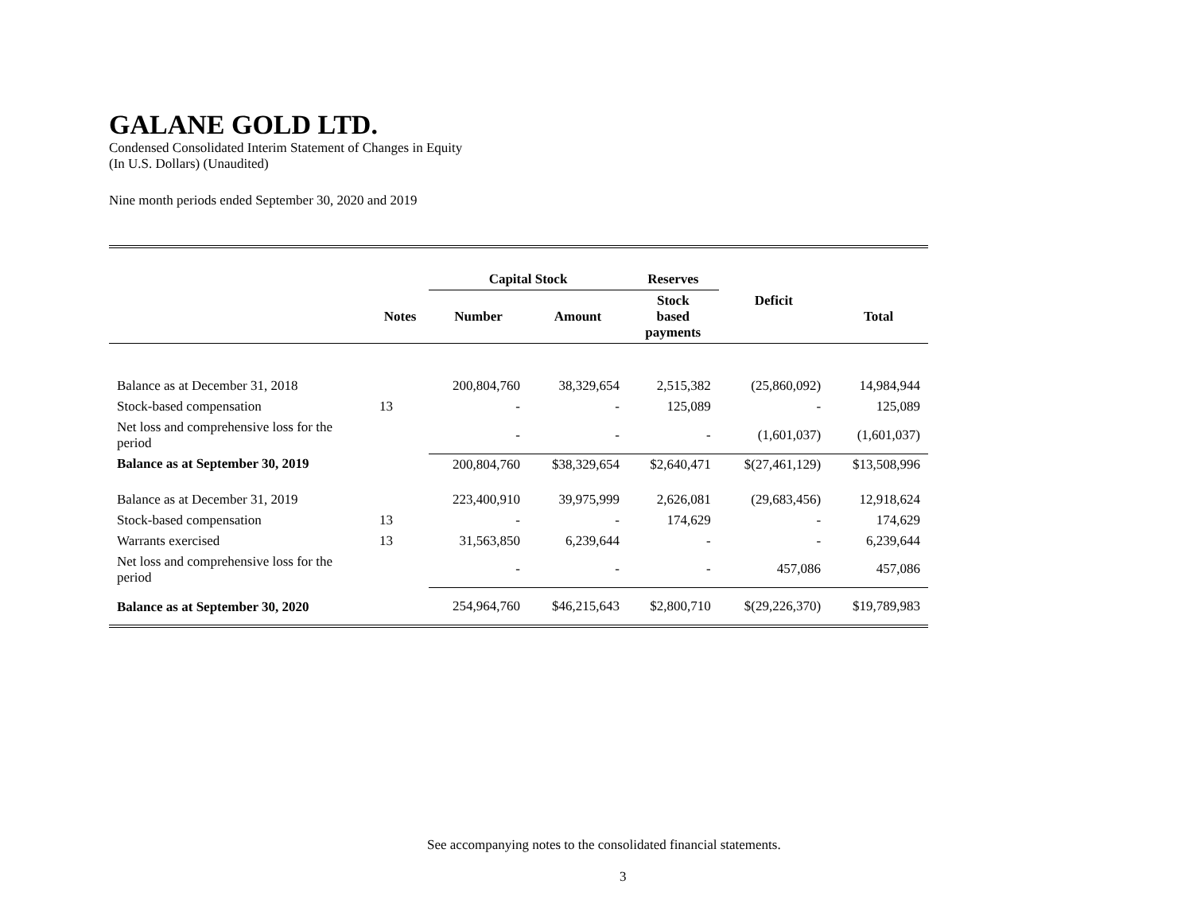GALANE GOLD LTD.
Condensed Consolidated Interim Statement of Changes in Equity
(In U.S. Dollars) (Unaudited)
Nine month periods ended September 30, 2020 and 2019
| | | Capital Stock | | Reserves | | |
| --- | --- | --- | --- | --- | --- | --- |
| | Notes | Number | Amount | Stock based payments | Deficit | Total |
| Balance as at December 31, 2018 | | 200,804,760 | 38,329,654 | 2,515,382 | (25,860,092) | 14,984,944 |
| Stock-based compensation | 13 | - | - | 125,089 | - | 125,089 |
| Net loss and comprehensive loss for the period | | - | - | - | (1,601,037) | (1,601,037) |
| Balance as at September 30, 2019 | | 200,804,760 | $38,329,654 | $2,640,471 | $(27,461,129) | $13,508,996 |
| Balance as at December 31, 2019 | | 223,400,910 | 39,975,999 | 2,626,081 | (29,683,456) | 12,918,624 |
| Stock-based compensation | 13 | - | - | 174,629 | - | 174,629 |
| Warrants exercised | 13 | 31,563,850 | 6,239,644 | - | - | 6,239,644 |
| Net loss and comprehensive loss for the period | | - | - | - | 457,086 | 457,086 |
| Balance as at September 30, 2020 | | 254,964,760 | $46,215,643 | $2,800,710 | $(29,226,370) | $19,789,983 |
See accompanying notes to the consolidated financial statements.
3